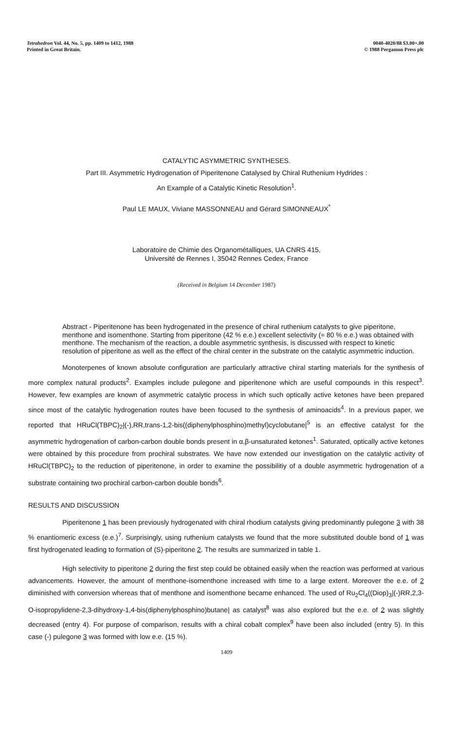Tetrahedron Vol. 44, No. 5, pp. 1409 to 1412, 1988
Printed in Great Britain.
0040-4020/88 $3.00+.00
© 1988 Pergamon Press plc
CATALYTIC ASYMMETRIC SYNTHESES.
Part III. Asymmetric Hydrogenation of Piperitenone Catalysed by Chiral Ruthenium Hydrides :
An Example of a Catalytic Kinetic Resolution<sup>1</sup>.
Paul LE MAUX, Viviane MASSONNEAU and Gérard SIMONNEAUX<sup>*</sup>
Laboratoire de Chimie des Organométalliques, UA CNRS 415,
Université de Rennes I, 35042 Rennes Cedex, France
(Received in Belgium 14 December 1987)
Abstract - Piperitenone has been hydrogenated in the presence of chiral ruthenium catalysts to give piperitone, menthone and isomenthone. Starting from piperitone (42 % e.e.) excellent selectivity (≈ 80 % e.e.) was obtained with menthone. The mechanism of the reaction, a double asymmetric synthesis, is discussed with respect to kinetic resolution of piperitone as well as the effect of the chiral center in the substrate on the catalytic asymmetric induction.
Monoterpenes of known absolute configuration are particularly attractive chiral starting materials for the synthesis of more complex natural products<sup>2</sup>. Examples include pulegone and piperitenone which are useful compounds in this respect<sup>3</sup>. However, few examples are known of asymmetric catalytic process in which such optically active ketones have been prepared since most of the catalytic hydrogenation routes have been focused to the synthesis of aminoacids<sup>4</sup>. In a previous paper, we reported that HRuCl(TBPC)<sub>2</sub>|(-),RR,trans-1,2-bis((diphenylphosphino)methyl)cyclobutane|<sup>5</sup> is an effective catalyst for the asymmetric hydrogenation of carbon-carbon double bonds present in α,β-unsaturated ketones<sup>1</sup>. Saturated, optically active ketones were obtained by this procedure from prochiral substrates. We have now extended our investigation on the catalytic activity of HRuCl(TBPC)<sub>2</sub> to the reduction of piperitenone, in order to examine the possibilitiy of a double asymmetric hydrogenation of a substrate containing two prochiral carbon-carbon double bonds<sup>6</sup>.
RESULTS AND DISCUSSION
Piperitenone 1 has been previously hydrogenated with chiral rhodium catalysts giving predominantly pulegone 3 with 38 % enantiomeric excess (e.e.)<sup>7</sup>. Surprisingly, using ruthenium catalysts we found that the more substituted double bond of 1 was first hydrogenated leading to formation of (S)-piperitone 2. The results are summarized in table 1.
High selectivity to piperitone 2 during the first step could be obtained easily when the reaction was performed at various advancements. However, the amount of menthone-isomenthone increased with time to a large extent. Moreover the e.e. of 2 diminished with conversion whereas that of menthone and isomenthone became enhanced. The used of Ru<sub>2</sub>Cl<sub>4</sub>((Diop)<sub>3</sub>|(-)RR,2,3-O-isopropylidene-2,3-dihydroxy-1,4-bis(diphenylphosphino)butane| as catalyst<sup>8</sup> was also explored but the e.e. of 2 was slightly decreased (entry 4). For purpose of comparison, results with a chiral cobalt complex<sup>9</sup> have been also included (entry 5). In this case (-) pulegone 3 was formed with low e.e. (15 %).
1409